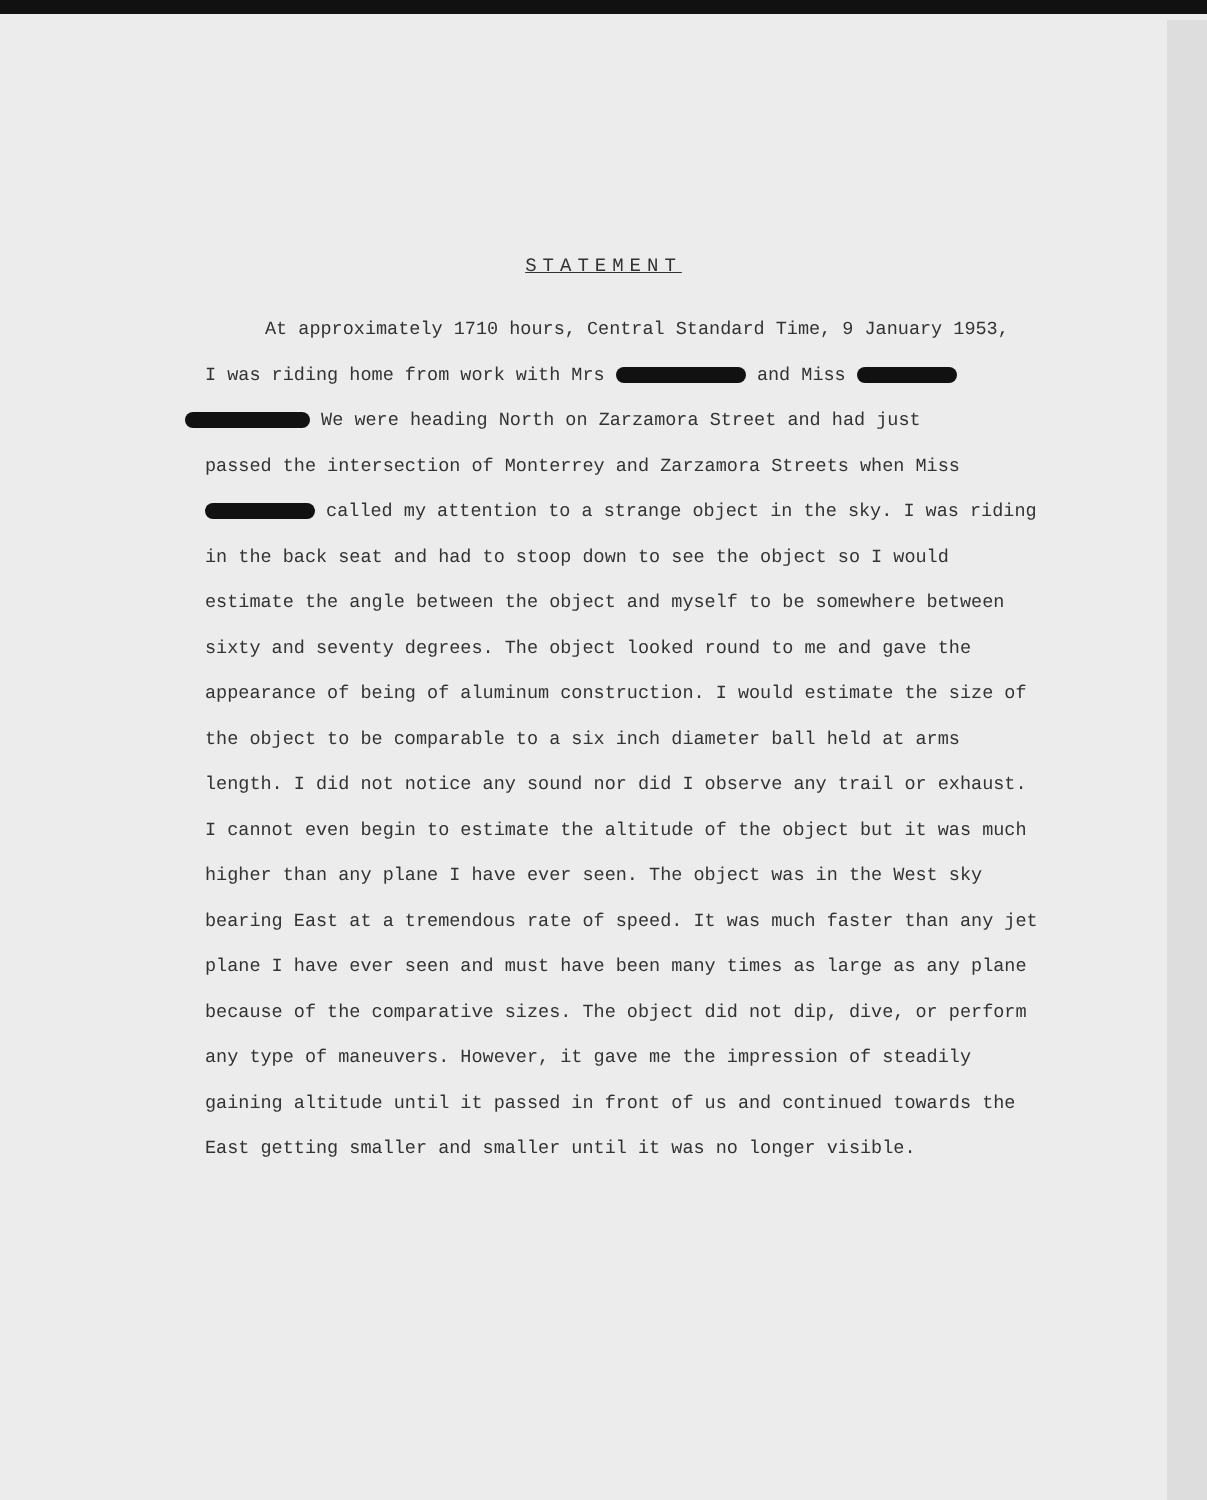STATEMENT
At approximately 1710 hours, Central Standard Time, 9 January 1953,
I was riding home from work with Mrs and Miss
We were heading North on Zarzamora Street and had just
passed the intersection of Monterrey and Zarzamora Streets when Miss
called my attention to a strange object in the sky. I was riding in the back seat and had to stoop down to see the object so I would estimate the angle between the object and myself to be somewhere between sixty and seventy degrees. The object looked round to me and gave the appearance of being of aluminum construction. I would estimate the size of the object to be comparable to a six inch diameter ball held at arms length. I did not notice any sound nor did I observe any trail or exhaust. I cannot even begin to estimate the altitude of the object but it was much higher than any plane I have ever seen. The object was in the West sky bearing East at a tremendous rate of speed. It was much faster than any jet plane I have ever seen and must have been many times as large as any plane because of the comparative sizes. The object did not dip, dive, or perform any type of maneuvers. However, it gave me the impression of steadily gaining altitude until it passed in front of us and continued towards the East getting smaller and smaller until it was no longer visible.